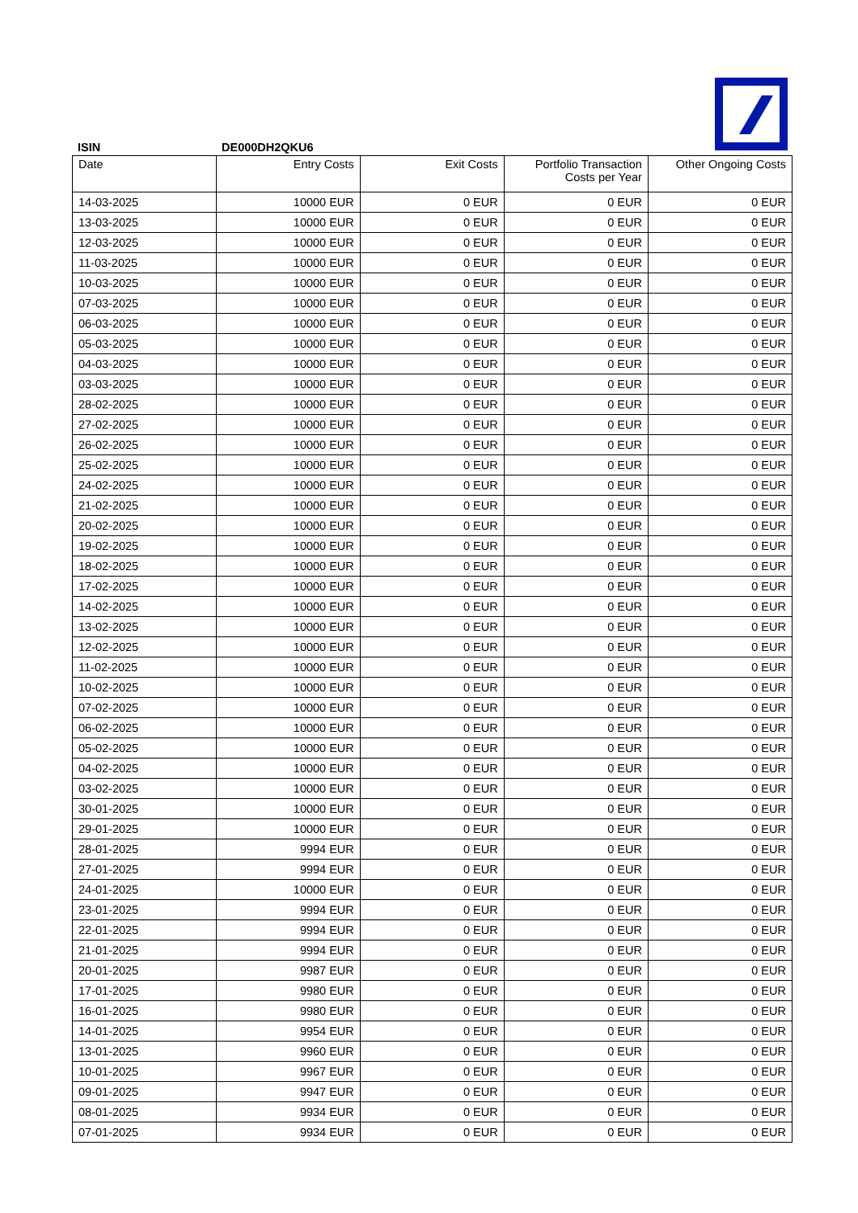ISIN DE000DH2QKU6
| Date | Entry Costs | Exit Costs | Portfolio Transaction Costs per Year | Other Ongoing Costs |
| --- | --- | --- | --- | --- |
| 14-03-2025 | 10000 EUR | 0 EUR | 0 EUR | 0 EUR |
| 13-03-2025 | 10000 EUR | 0 EUR | 0 EUR | 0 EUR |
| 12-03-2025 | 10000 EUR | 0 EUR | 0 EUR | 0 EUR |
| 11-03-2025 | 10000 EUR | 0 EUR | 0 EUR | 0 EUR |
| 10-03-2025 | 10000 EUR | 0 EUR | 0 EUR | 0 EUR |
| 07-03-2025 | 10000 EUR | 0 EUR | 0 EUR | 0 EUR |
| 06-03-2025 | 10000 EUR | 0 EUR | 0 EUR | 0 EUR |
| 05-03-2025 | 10000 EUR | 0 EUR | 0 EUR | 0 EUR |
| 04-03-2025 | 10000 EUR | 0 EUR | 0 EUR | 0 EUR |
| 03-03-2025 | 10000 EUR | 0 EUR | 0 EUR | 0 EUR |
| 28-02-2025 | 10000 EUR | 0 EUR | 0 EUR | 0 EUR |
| 27-02-2025 | 10000 EUR | 0 EUR | 0 EUR | 0 EUR |
| 26-02-2025 | 10000 EUR | 0 EUR | 0 EUR | 0 EUR |
| 25-02-2025 | 10000 EUR | 0 EUR | 0 EUR | 0 EUR |
| 24-02-2025 | 10000 EUR | 0 EUR | 0 EUR | 0 EUR |
| 21-02-2025 | 10000 EUR | 0 EUR | 0 EUR | 0 EUR |
| 20-02-2025 | 10000 EUR | 0 EUR | 0 EUR | 0 EUR |
| 19-02-2025 | 10000 EUR | 0 EUR | 0 EUR | 0 EUR |
| 18-02-2025 | 10000 EUR | 0 EUR | 0 EUR | 0 EUR |
| 17-02-2025 | 10000 EUR | 0 EUR | 0 EUR | 0 EUR |
| 14-02-2025 | 10000 EUR | 0 EUR | 0 EUR | 0 EUR |
| 13-02-2025 | 10000 EUR | 0 EUR | 0 EUR | 0 EUR |
| 12-02-2025 | 10000 EUR | 0 EUR | 0 EUR | 0 EUR |
| 11-02-2025 | 10000 EUR | 0 EUR | 0 EUR | 0 EUR |
| 10-02-2025 | 10000 EUR | 0 EUR | 0 EUR | 0 EUR |
| 07-02-2025 | 10000 EUR | 0 EUR | 0 EUR | 0 EUR |
| 06-02-2025 | 10000 EUR | 0 EUR | 0 EUR | 0 EUR |
| 05-02-2025 | 10000 EUR | 0 EUR | 0 EUR | 0 EUR |
| 04-02-2025 | 10000 EUR | 0 EUR | 0 EUR | 0 EUR |
| 03-02-2025 | 10000 EUR | 0 EUR | 0 EUR | 0 EUR |
| 30-01-2025 | 10000 EUR | 0 EUR | 0 EUR | 0 EUR |
| 29-01-2025 | 10000 EUR | 0 EUR | 0 EUR | 0 EUR |
| 28-01-2025 | 9994 EUR | 0 EUR | 0 EUR | 0 EUR |
| 27-01-2025 | 9994 EUR | 0 EUR | 0 EUR | 0 EUR |
| 24-01-2025 | 10000 EUR | 0 EUR | 0 EUR | 0 EUR |
| 23-01-2025 | 9994 EUR | 0 EUR | 0 EUR | 0 EUR |
| 22-01-2025 | 9994 EUR | 0 EUR | 0 EUR | 0 EUR |
| 21-01-2025 | 9994 EUR | 0 EUR | 0 EUR | 0 EUR |
| 20-01-2025 | 9987 EUR | 0 EUR | 0 EUR | 0 EUR |
| 17-01-2025 | 9980 EUR | 0 EUR | 0 EUR | 0 EUR |
| 16-01-2025 | 9980 EUR | 0 EUR | 0 EUR | 0 EUR |
| 14-01-2025 | 9954 EUR | 0 EUR | 0 EUR | 0 EUR |
| 13-01-2025 | 9960 EUR | 0 EUR | 0 EUR | 0 EUR |
| 10-01-2025 | 9967 EUR | 0 EUR | 0 EUR | 0 EUR |
| 09-01-2025 | 9947 EUR | 0 EUR | 0 EUR | 0 EUR |
| 08-01-2025 | 9934 EUR | 0 EUR | 0 EUR | 0 EUR |
| 07-01-2025 | 9934 EUR | 0 EUR | 0 EUR | 0 EUR |